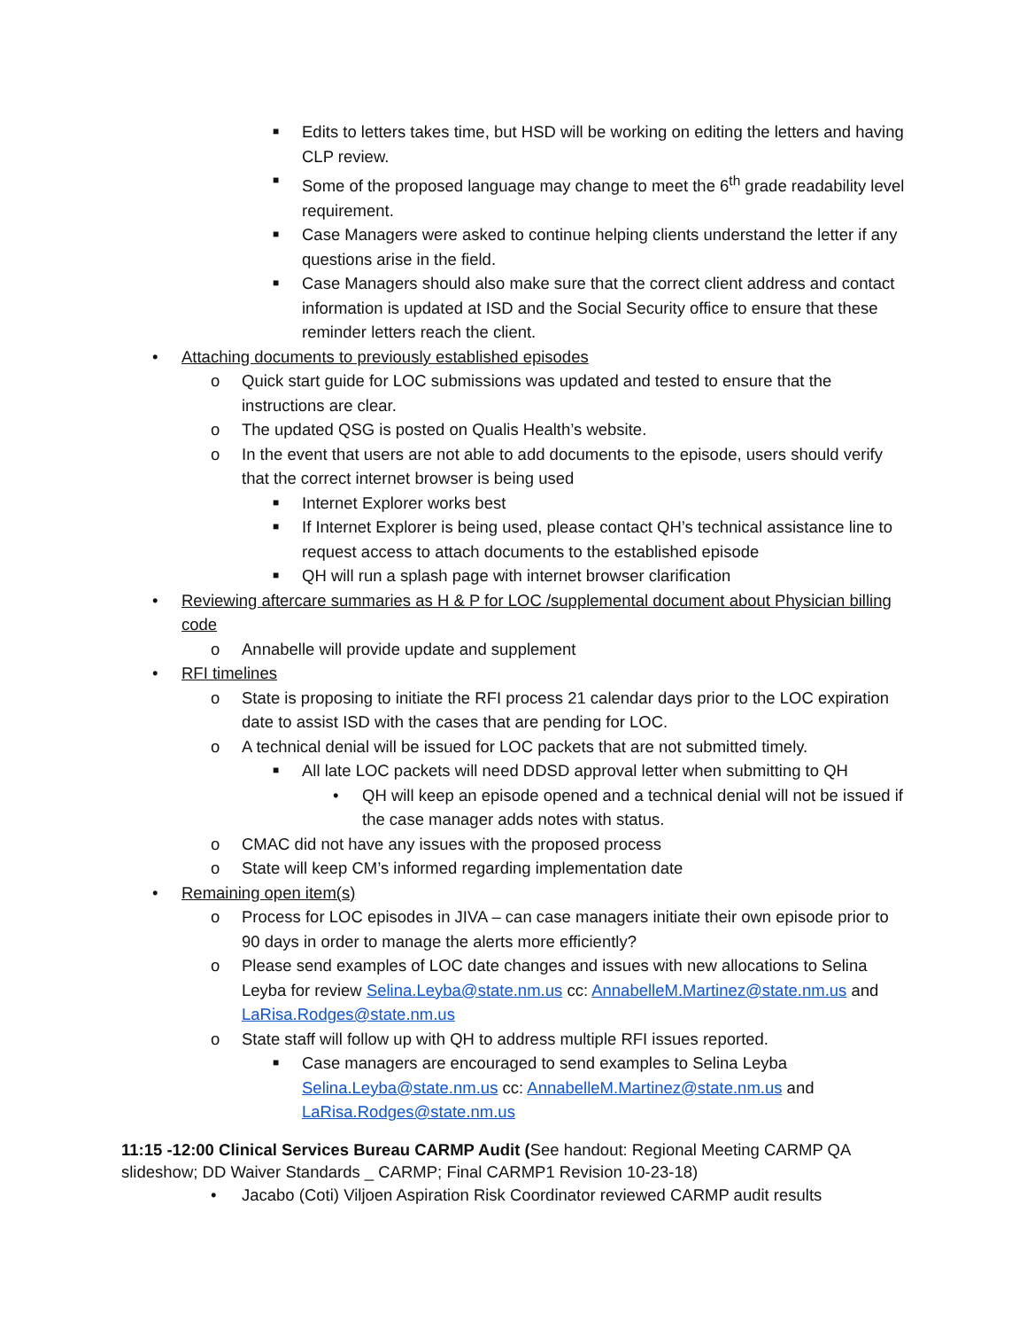■ Edits to letters takes time, but HSD will be working on editing the letters and having CLP review.
■ Some of the proposed language may change to meet the 6<sup>th</sup> grade readability level requirement.
■ Case Managers were asked to continue helping clients understand the letter if any questions arise in the field.
■ Case Managers should also make sure that the correct client address and contact information is updated at ISD and the Social Security office to ensure that these reminder letters reach the client.
• Attaching documents to previously established episodes
o Quick start guide for LOC submissions was updated and tested to ensure that the instructions are clear.
o The updated QSG is posted on Qualis Health’s website.
o In the event that users are not able to add documents to the episode, users should verify that the correct internet browser is being used
■ Internet Explorer works best
■ If Internet Explorer is being used, please contact QH’s technical assistance line to request access to attach documents to the established episode
■ QH will run a splash page with internet browser clarification
• Reviewing aftercare summaries as H & P for LOC /supplemental document about Physician billing code
o Annabelle will provide update and supplement
• RFI timelines
o State is proposing to initiate the RFI process 21 calendar days prior to the LOC expiration date to assist ISD with the cases that are pending for LOC.
o A technical denial will be issued for LOC packets that are not submitted timely.
■ All late LOC packets will need DDSD approval letter when submitting to QH
• QH will keep an episode opened and a technical denial will not be issued if the case manager adds notes with status.
o CMAC did not have any issues with the proposed process
o State will keep CM’s informed regarding implementation date
• Remaining open item(s)
o Process for LOC episodes in JIVA – can case managers initiate their own episode prior to 90 days in order to manage the alerts more efficiently?
o Please send examples of LOC date changes and issues with new allocations to Selina Leyba for review Selina.Leyba@state.nm.us cc: AnnabelleM.Martinez@state.nm.us and LaRisa.Rodges@state.nm.us
o State staff will follow up with QH to address multiple RFI issues reported.
■ Case managers are encouraged to send examples to Selina Leyba Selina.Leyba@state.nm.us cc: AnnabelleM.Martinez@state.nm.us and LaRisa.Rodges@state.nm.us
11:15 -12:00 Clinical Services Bureau CARMP Audit (See handout: Regional Meeting CARMP QA slideshow; DD Waiver Standards _ CARMP; Final CARMP1 Revision 10-23-18)
• Jacabo (Coti) Viljoen Aspiration Risk Coordinator reviewed CARMP audit results